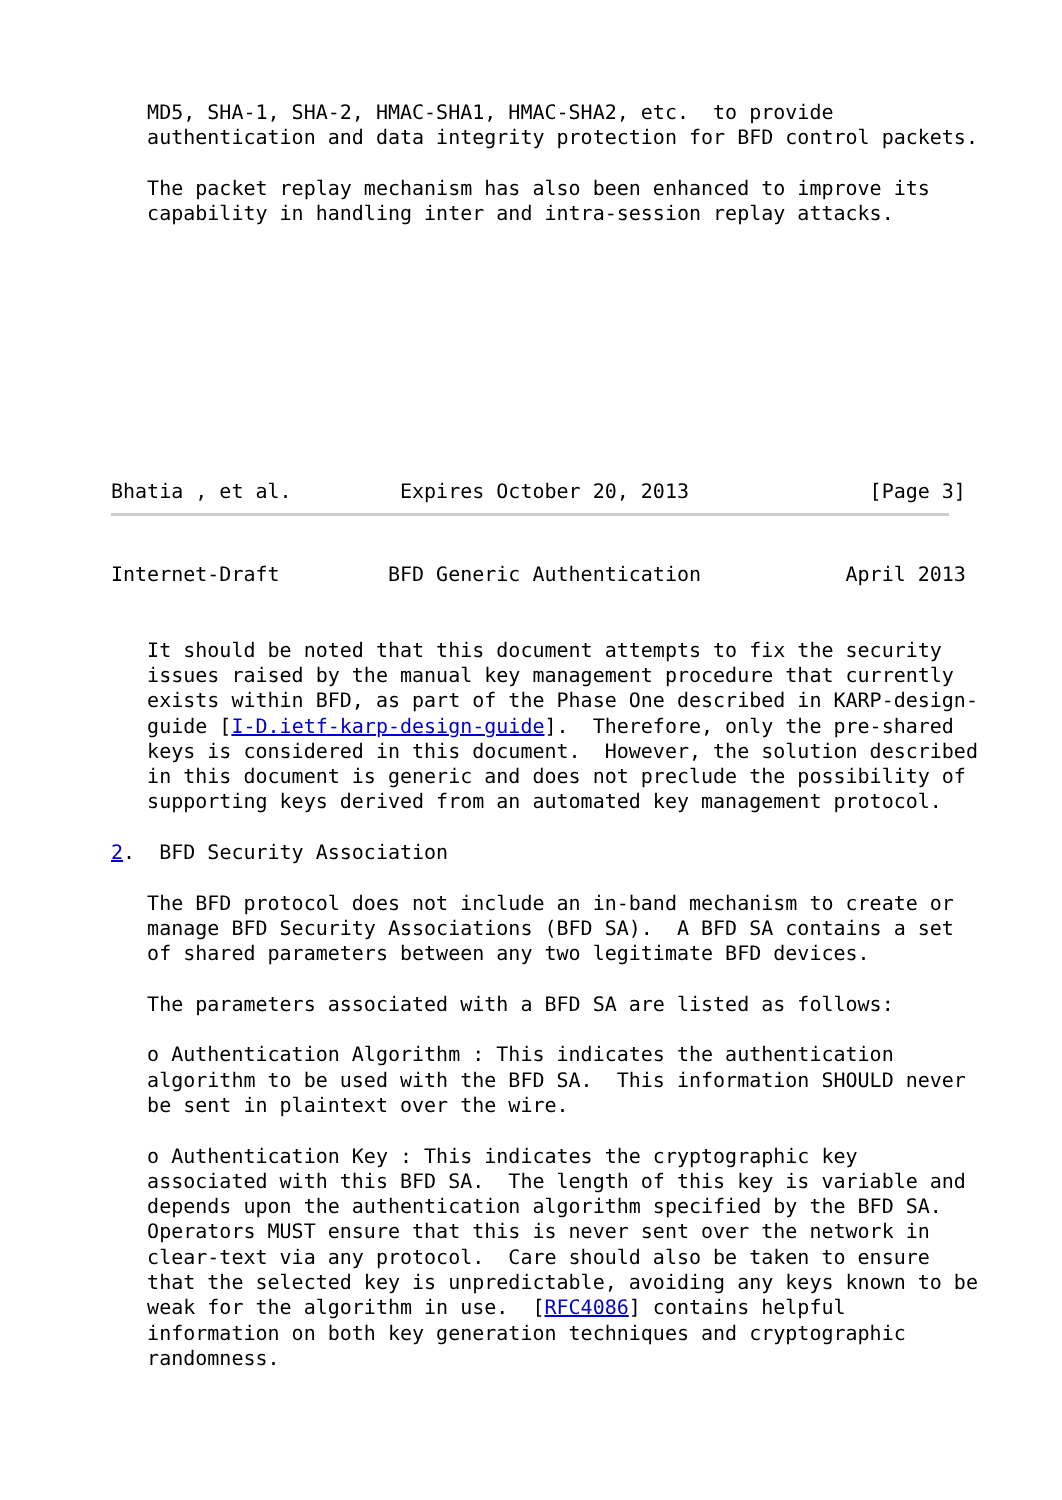MD5, SHA-1, SHA-2, HMAC-SHA1, HMAC-SHA2, etc.  to provide
   authentication and data integrity protection for BFD control packets.

   The packet replay mechanism has also been enhanced to improve its
   capability in handling inter and intra-session replay attacks.










Bhatia , et al.         Expires October 20, 2013               [Page 3]
Internet-Draft         BFD Generic Authentication            April 2013


   It should be noted that this document attempts to fix the security
   issues raised by the manual key management procedure that currently
   exists within BFD, as part of the Phase One described in KARP-design-
   guide [I-D.ietf-karp-design-guide].  Therefore, only the pre-shared
   keys is considered in this document.  However, the solution described
   in this document is generic and does not preclude the possibility of
   supporting keys derived from an automated key management protocol.

2.  BFD Security Association

   The BFD protocol does not include an in-band mechanism to create or
   manage BFD Security Associations (BFD SA).  A BFD SA contains a set
   of shared parameters between any two legitimate BFD devices.

   The parameters associated with a BFD SA are listed as follows:

   o Authentication Algorithm : This indicates the authentication
   algorithm to be used with the BFD SA.  This information SHOULD never
   be sent in plaintext over the wire.

   o Authentication Key : This indicates the cryptographic key
   associated with this BFD SA.  The length of this key is variable and
   depends upon the authentication algorithm specified by the BFD SA.
   Operators MUST ensure that this is never sent over the network in
   clear-text via any protocol.  Care should also be taken to ensure
   that the selected key is unpredictable, avoiding any keys known to be
   weak for the algorithm in use.  [RFC4086] contains helpful
   information on both key generation techniques and cryptographic
   randomness.